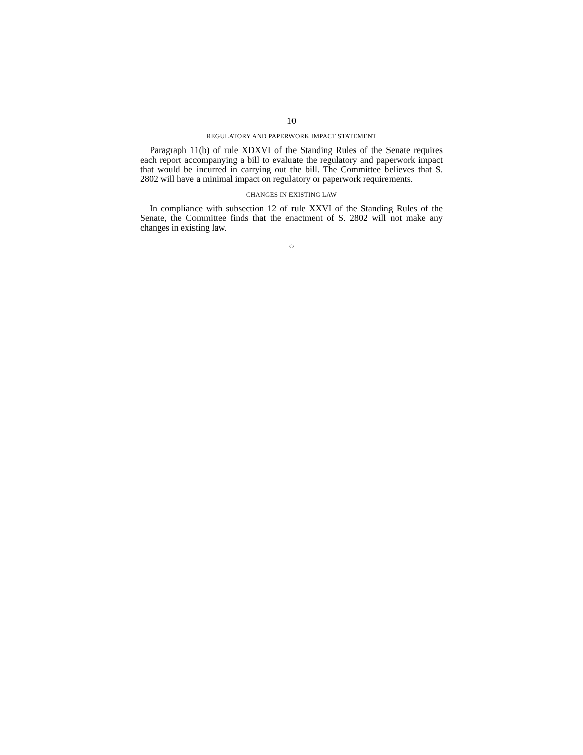10
REGULATORY AND PAPERWORK IMPACT STATEMENT
Paragraph 11(b) of rule XDXVI of the Standing Rules of the Senate requires each report accompanying a bill to evaluate the regulatory and paperwork impact that would be incurred in carrying out the bill. The Committee believes that S. 2802 will have a minimal impact on regulatory or paperwork requirements.
CHANGES IN EXISTING LAW
In compliance with subsection 12 of rule XXVI of the Standing Rules of the Senate, the Committee finds that the enactment of S. 2802 will not make any changes in existing law.
○